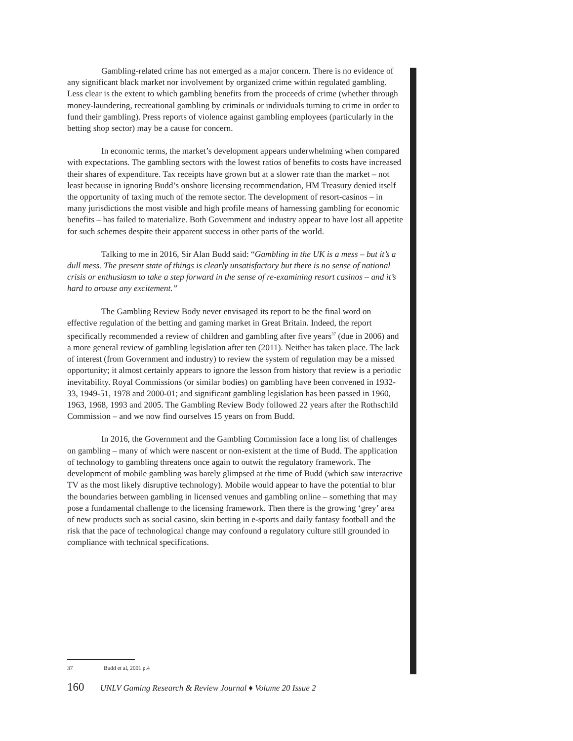Gambling-related crime has not emerged as a major concern. There is no evidence of any significant black market nor involvement by organized crime within regulated gambling. Less clear is the extent to which gambling benefits from the proceeds of crime (whether through money-laundering, recreational gambling by criminals or individuals turning to crime in order to fund their gambling). Press reports of violence against gambling employees (particularly in the betting shop sector) may be a cause for concern.
In economic terms, the market’s development appears underwhelming when compared with expectations. The gambling sectors with the lowest ratios of benefits to costs have increased their shares of expenditure. Tax receipts have grown but at a slower rate than the market – not least because in ignoring Budd’s onshore licensing recommendation, HM Treasury denied itself the opportunity of taxing much of the remote sector. The development of resort-casinos – in many jurisdictions the most visible and high profile means of harnessing gambling for economic benefits – has failed to materialize. Both Government and industry appear to have lost all appetite for such schemes despite their apparent success in other parts of the world.
Talking to me in 2016, Sir Alan Budd said: “Gambling in the UK is a mess – but it’s a dull mess. The present state of things is clearly unsatisfactory but there is no sense of national crisis or enthusiasm to take a step forward in the sense of re-examining resort casinos – and it’s hard to arouse any excitement.”
The Gambling Review Body never envisaged its report to be the final word on effective regulation of the betting and gaming market in Great Britain. Indeed, the report specifically recommended a review of children and gambling after five years<sup>37</sup> (due in 2006) and a more general review of gambling legislation after ten (2011). Neither has taken place. The lack of interest (from Government and industry) to review the system of regulation may be a missed opportunity; it almost certainly appears to ignore the lesson from history that review is a periodic inevitability. Royal Commissions (or similar bodies) on gambling have been convened in 1932-33, 1949-51, 1978 and 2000-01; and significant gambling legislation has been passed in 1960, 1963, 1968, 1993 and 2005. The Gambling Review Body followed 22 years after the Rothschild Commission – and we now find ourselves 15 years on from Budd.
In 2016, the Government and the Gambling Commission face a long list of challenges on gambling – many of which were nascent or non-existent at the time of Budd. The application of technology to gambling threatens once again to outwit the regulatory framework. The development of mobile gambling was barely glimpsed at the time of Budd (which saw interactive TV as the most likely disruptive technology). Mobile would appear to have the potential to blur the boundaries between gambling in licensed venues and gambling online – something that may pose a fundamental challenge to the licensing framework. Then there is the growing ‘grey’ area of new products such as social casino, skin betting in e-sports and daily fantasy football and the risk that the pace of technological change may confound a regulatory culture still grounded in compliance with technical specifications.
37 Budd et al, 2001 p.4
160 UNLV Gaming Research & Review Journal ♦ Volume 20 Issue 2